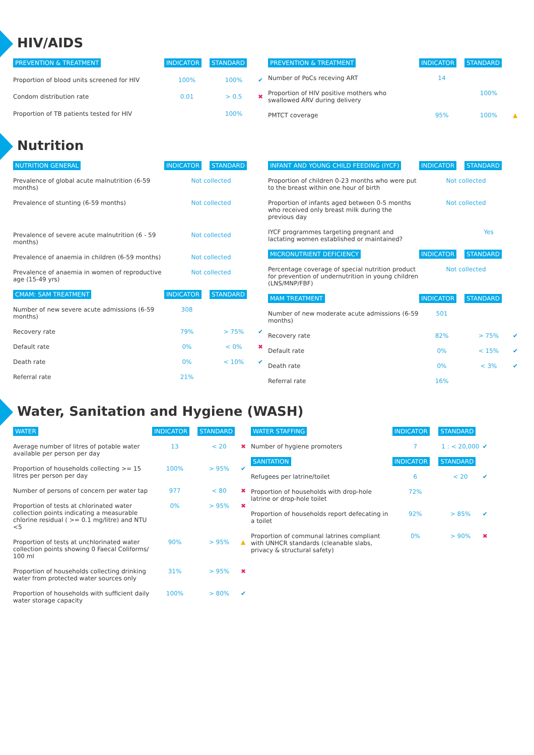HIV/AIDS
| PREVENTION & TREATMENT | INDICATOR | STANDARD | |
| --- | --- | --- | --- |
| Proportion of blood units screened for HIV | 100% | 100% | ✔ |
| Condom distribution rate | 0.01 | > 0.5 | ✖ |
| Proportion of TB patients tested for HIV | | 100% | |
| PREVENTION & TREATMENT | INDICATOR | STANDARD | |
| --- | --- | --- | --- |
| Number of PoCs receving ART | 14 | | |
| Proportion of HIV positive mothers who swallowed ARV during delivery | | 100% | |
| PMTCT coverage | 95% | 100% | ▲ |
Nutrition
| NUTRITION GENERAL | INDICATOR | STANDARD | |
| --- | --- | --- | --- |
| Prevalence of global acute malnutrition (6-59 months) | Not collected | | |
| Prevalence of stunting (6-59 months) | Not collected | | |
| Prevalence of severe acute malnutrition (6 - 59 months) | Not collected | | |
| Prevalence of anaemia in children (6-59 months) | Not collected | | |
| Prevalence of anaemia in women of reproductive age (15-49 yrs) | Not collected | | |
| CMAM: SAM TREATMENT | INDICATOR | STANDARD | |
| Number of new severe acute admissions (6-59 months) | 308 | | |
| Recovery rate | 79% | > 75% | ✔ |
| Default rate | 0% | < 0% | ✖ |
| Death rate | 0% | < 10% | ✔ |
| Referral rate | 21% | | |
| INFANT AND YOUNG CHILD FEEDING (IYCF) | INDICATOR | STANDARD | |
| --- | --- | --- | --- |
| Proportion of children 0-23 months who were put to the breast within one hour of birth | Not collected | | |
| Proportion of infants aged between 0-5 months who received only breast milk during the previous day | Not collected | | |
| IYCF programmes targeting pregnant and lactating women established or maintained? | | Yes | |
| MICRONUTRIENT DEFICIENCY | INDICATOR | STANDARD | |
| Percentage coverage of special nutrition product for prevention of undernutrition in young children (LNS/MNP/FBF) | Not collected | | |
| MAM TREATMENT | INDICATOR | STANDARD | |
| Number of new moderate acute admissions (6-59 months) | 501 | | |
| Recovery rate | 82% | > 75% | ✔ |
| Default rate | 0% | < 15% | ✔ |
| Death rate | 0% | < 3% | ✔ |
| Referral rate | 16% | | |
Water, Sanitation and Hygiene (WASH)
| WATER | INDICATOR | STANDARD | |
| --- | --- | --- | --- |
| Average number of litres of potable water available per person per day | 13 | < 20 | ✖ |
| Proportion of households collecting >= 15 litres per person per day | 100% | > 95% | ✔ |
| Number of persons of concern per water tap | 977 | < 80 | ✖ |
| Proportion of tests at chlorinated water collection points indicating a measurable chlorine residual ( >= 0.1 mg/litre) and NTU <5 | 0% | > 95% | ✖ |
| Proportion of tests at unchlorinated water collection points showing 0 Faecal Coliforms/ 100 ml | 90% | > 95% | ▲ |
| Proportion of households collecting drinking water from protected water sources only | 31% | > 95% | ✖ |
| Proportion of households with sufficient daily water storage capacity | 100% | > 80% | ✔ |
| WATER STAFFING | INDICATOR | STANDARD | |
| --- | --- | --- | --- |
| Number of hygiene promoters | 7 | 1 : < 20,000 | ✔ |
| SANITATION | INDICATOR | STANDARD | |
| Refugees per latrine/toilet | 6 | < 20 | ✔ |
| Proportion of households with drop-hole latrine or drop-hole toilet | 72% | | |
| Proportion of households report defecating in a toilet | 92% | > 85% | ✔ |
| Proportion of communal latrines compliant with UNHCR standards (cleanable slabs, privacy & structural safety) | 0% | > 90% | ✖ |